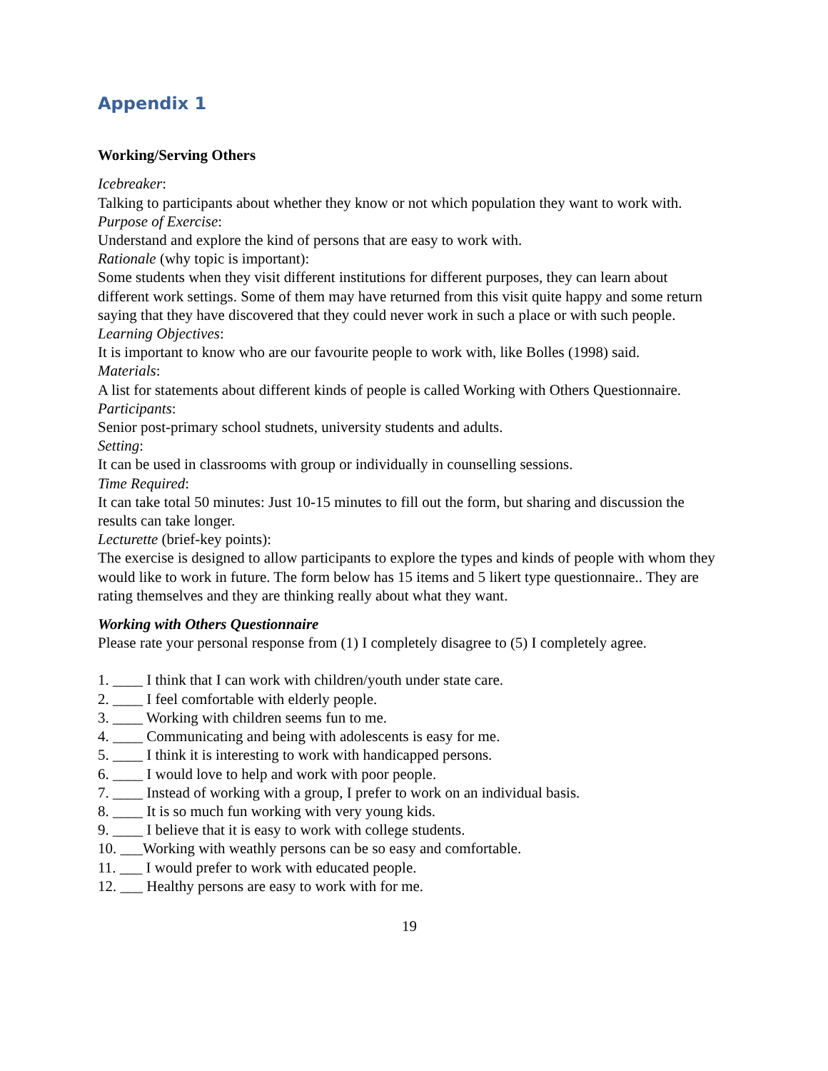Appendix 1
Working/Serving Others
Icebreaker:
Talking to participants about whether they know or not which population they want to work with.
Purpose of Exercise:
Understand and explore the kind of persons that are easy to work with.
Rationale (why topic is important):
Some students when they visit different institutions for different purposes, they can learn about different work settings. Some of them may have returned from this visit quite happy and some return saying that they have discovered that they could never work in such a place or with such people.
Learning Objectives:
It is important to know who are our favourite people to work with, like Bolles (1998) said.
Materials:
A list for statements about different kinds of people is called Working with Others Questionnaire.
Participants:
Senior post-primary school studnets, university students and adults.
Setting:
It can be used in classrooms with group or individually in counselling sessions.
Time Required:
It can take total 50 minutes: Just 10-15 minutes to fill out the form, but sharing and discussion the results can take longer.
Lecturette (brief-key points):
The exercise is designed to allow participants to explore the types and kinds of people with whom they would like to work in future. The form below has 15 items and 5 likert type questionnaire.. They are rating themselves and they are thinking really about what they want.
Working with Others Questionnaire
Please rate your personal response from (1) I completely disagree to (5) I completely agree.
1. ____ I think that I can work with children/youth under state care.
2. ____ I feel comfortable with elderly people.
3. ____ Working with children seems fun to me.
4. ____ Communicating and being with adolescents is easy for me.
5. ____ I think it is interesting to work with handicapped persons.
6. ____ I would love to help and work with poor people.
7. ____ Instead of working with a group, I prefer to work on an individual basis.
8. ____ It is so much fun working with very young kids.
9. ____ I believe that it is easy to work with college students.
10. ___Working with weathly persons can be so easy and comfortable.
11. ___ I would prefer to work with educated people.
12. ___ Healthy persons are easy to work with for me.
19